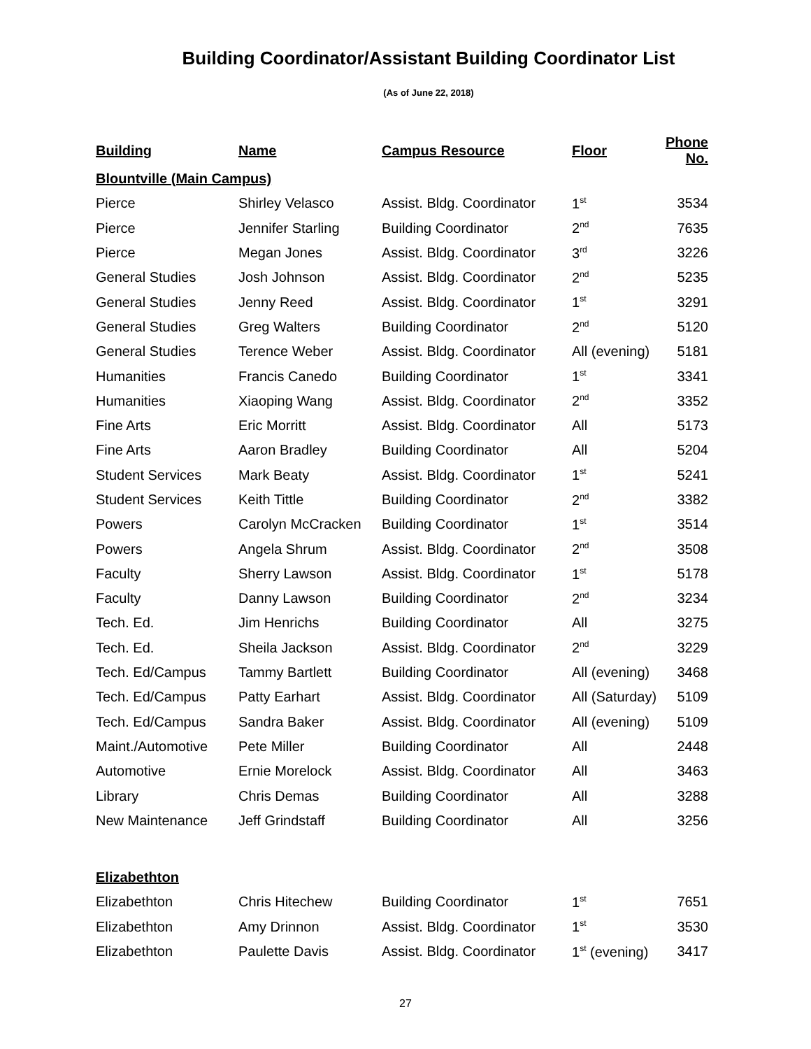Building Coordinator/Assistant Building Coordinator List
(As of June 22, 2018)
| Building | Name | Campus Resource | Floor | Phone No. |
| --- | --- | --- | --- | --- |
| Blountville (Main Campus) | | | | |
| Pierce | Shirley Velasco | Assist. Bldg. Coordinator | 1<sup>st</sup> | 3534 |
| Pierce | Jennifer Starling | Building Coordinator | 2<sup>nd</sup> | 7635 |
| Pierce | Megan Jones | Assist. Bldg. Coordinator | 3<sup>rd</sup> | 3226 |
| General Studies | Josh Johnson | Assist. Bldg. Coordinator | 2<sup>nd</sup> | 5235 |
| General Studies | Jenny Reed | Assist. Bldg. Coordinator | 1<sup>st</sup> | 3291 |
| General Studies | Greg Walters | Building Coordinator | 2<sup>nd</sup> | 5120 |
| General Studies | Terence Weber | Assist. Bldg. Coordinator | All (evening) | 5181 |
| Humanities | Francis Canedo | Building Coordinator | 1<sup>st</sup> | 3341 |
| Humanities | Xiaoping Wang | Assist. Bldg. Coordinator | 2<sup>nd</sup> | 3352 |
| Fine Arts | Eric Morritt | Assist. Bldg. Coordinator | All | 5173 |
| Fine Arts | Aaron Bradley | Building Coordinator | All | 5204 |
| Student Services | Mark Beaty | Assist. Bldg. Coordinator | 1<sup>st</sup> | 5241 |
| Student Services | Keith Tittle | Building Coordinator | 2<sup>nd</sup> | 3382 |
| Powers | Carolyn McCracken | Building Coordinator | 1<sup>st</sup> | 3514 |
| Powers | Angela Shrum | Assist. Bldg. Coordinator | 2<sup>nd</sup> | 3508 |
| Faculty | Sherry Lawson | Assist. Bldg. Coordinator | 1<sup>st</sup> | 5178 |
| Faculty | Danny Lawson | Building Coordinator | 2<sup>nd</sup> | 3234 |
| Tech. Ed. | Jim Henrichs | Building Coordinator | All | 3275 |
| Tech. Ed. | Sheila Jackson | Assist. Bldg. Coordinator | 2<sup>nd</sup> | 3229 |
| Tech. Ed/Campus | Tammy Bartlett | Building Coordinator | All (evening) | 3468 |
| Tech. Ed/Campus | Patty Earhart | Assist. Bldg. Coordinator | All (Saturday) | 5109 |
| Tech. Ed/Campus | Sandra Baker | Assist. Bldg. Coordinator | All (evening) | 5109 |
| Maint./Automotive | Pete Miller | Building Coordinator | All | 2448 |
| Automotive | Ernie Morelock | Assist. Bldg. Coordinator | All | 3463 |
| Library | Chris Demas | Building Coordinator | All | 3288 |
| New Maintenance | Jeff Grindstaff | Building Coordinator | All | 3256 |
| Elizabethton | | | | |
| Elizabethton | Chris Hitechew | Building Coordinator | 1<sup>st</sup> | 7651 |
| Elizabethton | Amy Drinnon | Assist. Bldg. Coordinator | 1<sup>st</sup> | 3530 |
| Elizabethton | Paulette Davis | Assist. Bldg. Coordinator | 1<sup>st</sup> (evening) | 3417 |
27